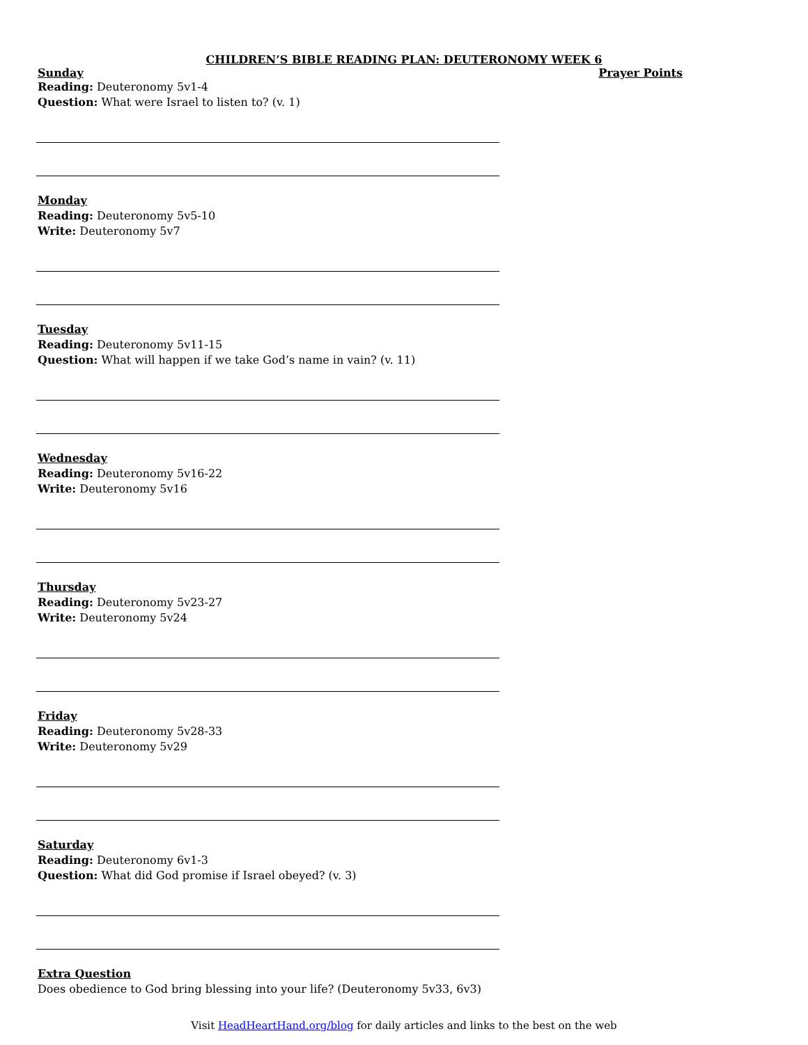CHILDREN’S BIBLE READING PLAN: DEUTERONOMY WEEK 6
Sunday Prayer Points
Reading: Deuteronomy 5v1-4
Question: What were Israel to listen to? (v. 1)
Monday
Reading: Deuteronomy 5v5-10
Write: Deuteronomy 5v7
Tuesday
Reading: Deuteronomy 5v11-15
Question: What will happen if we take God’s name in vain? (v. 11)
Wednesday
Reading: Deuteronomy 5v16-22
Write: Deuteronomy 5v16
Thursday
Reading: Deuteronomy 5v23-27
Write: Deuteronomy 5v24
Friday
Reading: Deuteronomy 5v28-33
Write: Deuteronomy 5v29
Saturday
Reading: Deuteronomy 6v1-3
Question: What did God promise if Israel obeyed? (v. 3)
Extra Question
Does obedience to God bring blessing into your life? (Deuteronomy 5v33, 6v3)
Visit HeadHeartHand.org/blog for daily articles and links to the best on the web